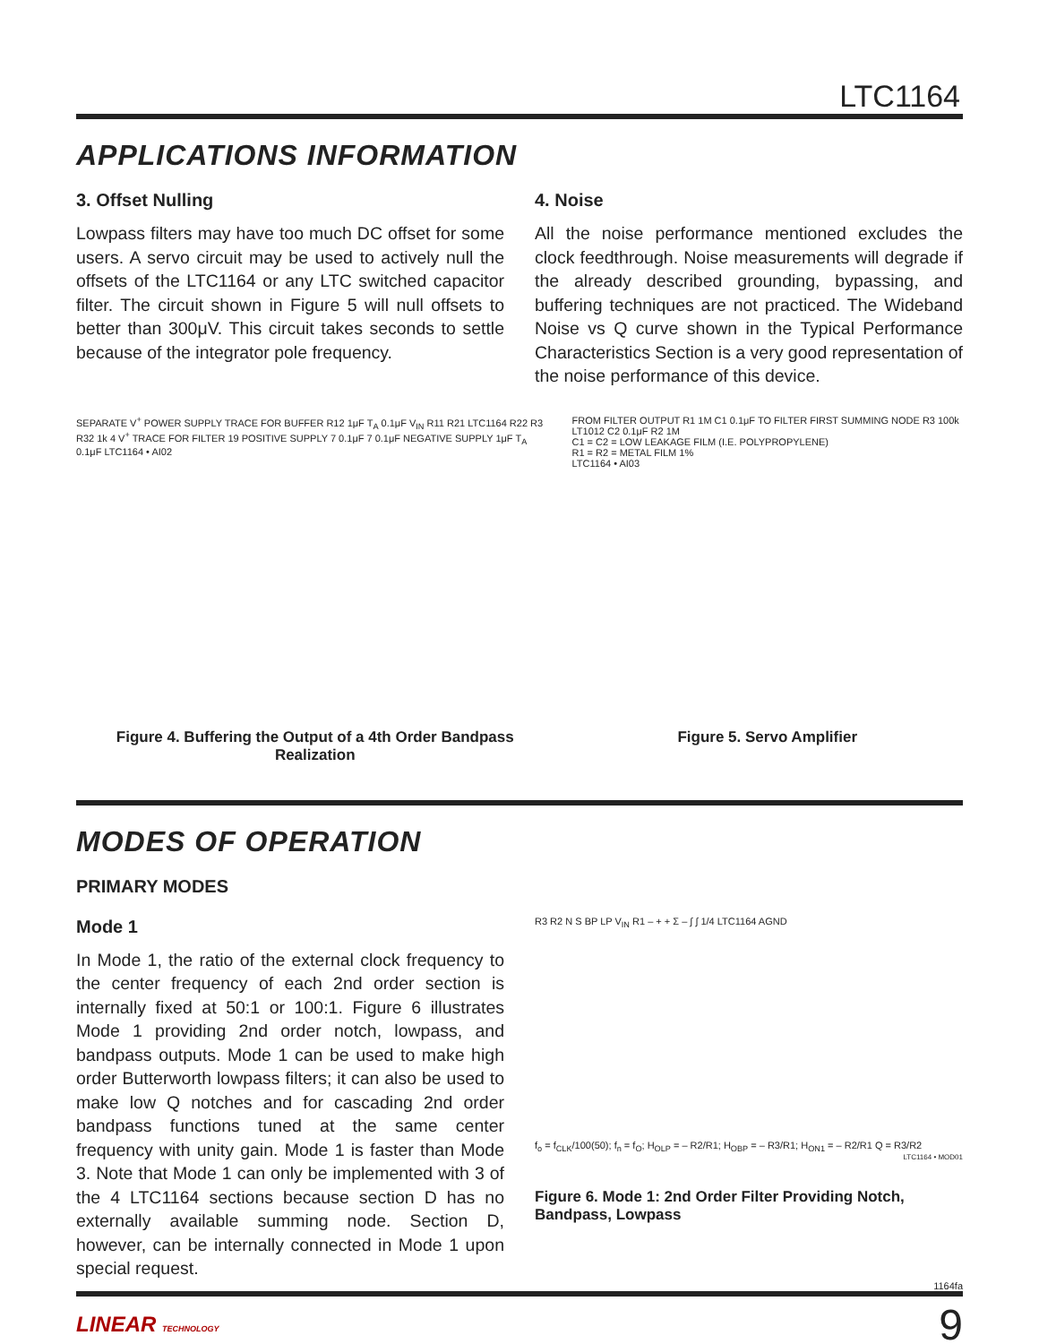LTC1164
APPLICATIONS INFORMATION
3. Offset Nulling
Lowpass filters may have too much DC offset for some users. A servo circuit may be used to actively null the offsets of the LTC1164 or any LTC switched capacitor filter. The circuit shown in Figure 5 will null offsets to better than 300μV. This circuit takes seconds to settle because of the integrator pole frequency.
4. Noise
All the noise performance mentioned excludes the clock feedthrough. Noise measurements will degrade if the already described grounding, bypassing, and buffering techniques are not practiced. The Wideband Noise vs Q curve shown in the Typical Performance Characteristics Section is a very good representation of the noise performance of this device.
SEPARATE V<sup>+</sup> POWER SUPPLY TRACE FOR BUFFER R12 1μF T<sub>A</sub> 0.1μF V<sub>IN</sub> R11 R21 LTC1164 R22 R3 R32 1k 4 V<sup>+</sup> TRACE FOR FILTER 19 POSITIVE SUPPLY 7 0.1μF 7 0.1μF NEGATIVE SUPPLY 1μF T<sub>A</sub> 0.1μF LTC1164 • AI02
Figure 4. Buffering the Output of a 4th Order Bandpass Realization
FROM FILTER OUTPUT R1 1M C1 0.1μF TO FILTER FIRST SUMMING NODE R3 100k LT1012 C2 0.1μF R2 1M
C1 = C2 = LOW LEAKAGE FILM (I.E. POLYPROPYLENE)
R1 = R2 = METAL FILM 1%
LTC1164 • AI03
Figure 5. Servo Amplifier
MODES OF OPERATION
PRIMARY MODES
Mode 1
In Mode 1, the ratio of the external clock frequency to the center frequency of each 2nd order section is internally fixed at 50:1 or 100:1. Figure 6 illustrates Mode 1 providing 2nd order notch, lowpass, and bandpass outputs. Mode 1 can be used to make high order Butterworth lowpass filters; it can also be used to make low Q notches and for cascading 2nd order bandpass functions tuned at the same center frequency with unity gain. Mode 1 is faster than Mode 3. Note that Mode 1 can only be implemented with 3 of the 4 LTC1164 sections because section D has no externally available summing node. Section D, however, can be internally connected in Mode 1 upon special request.
R3 R2 N S BP LP V<sub>IN</sub> R1 – + + Σ – ∫ ∫ 1/4 LTC1164 AGND
f<sub>o</sub> = f<sub>CLK</sub>/100(50); f<sub>n</sub> = f<sub>O</sub>; H<sub>OLP</sub> = – R2/R1; H<sub>OBP</sub> = – R3/R1; H<sub>ON1</sub> = – R2/R1 Q = R3/R2
LTC1164 • MOD01
Figure 6. Mode 1: 2nd Order Filter Providing Notch, Bandpass, Lowpass
1164fa
LINEAR TECHNOLOGY 9